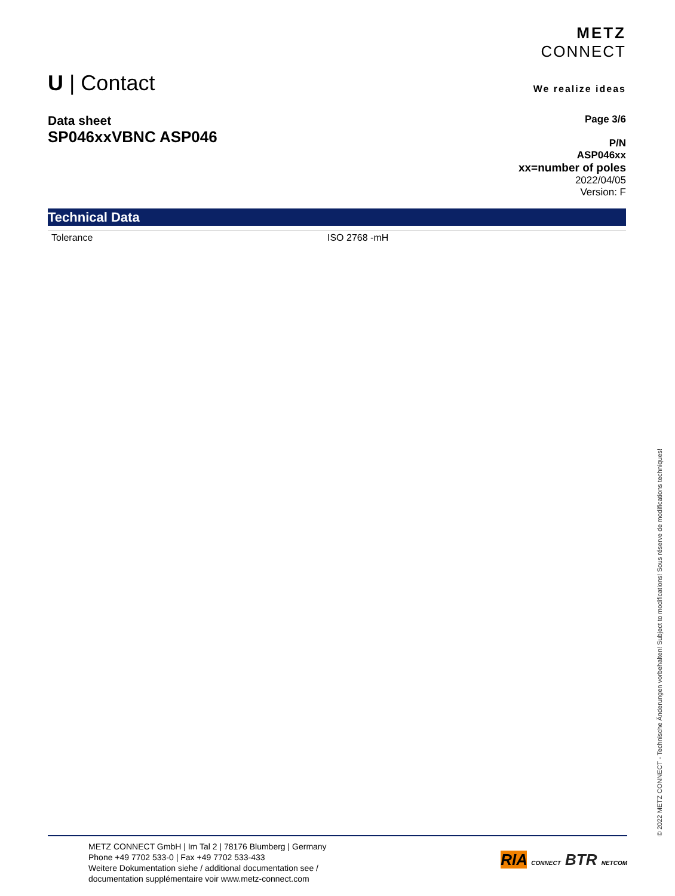METZ
CONNECT
We realize ideas
U | Contact
Page 3/6
P/N
ASP046xx
xx=number of poles
2022/04/05
Version: F
Data sheet
SP046xxVBNC ASP046
Technical Data
| Tolerance | ISO 2768 -mH |
© 2022 METZ CONNECT - Technische Änderungen vorbehalten! Subject to modifications! Sous réserve de modifications techniques!
METZ CONNECT GmbH | Im Tal 2 | 78176 Blumberg | Germany
Phone +49 7702 533-0 | Fax +49 7702 533-433
Weitere Dokumentation siehe / additional documentation see /
documentation supplémentaire voir www.metz-connect.com
RIA CONNECT BTR NETCOM